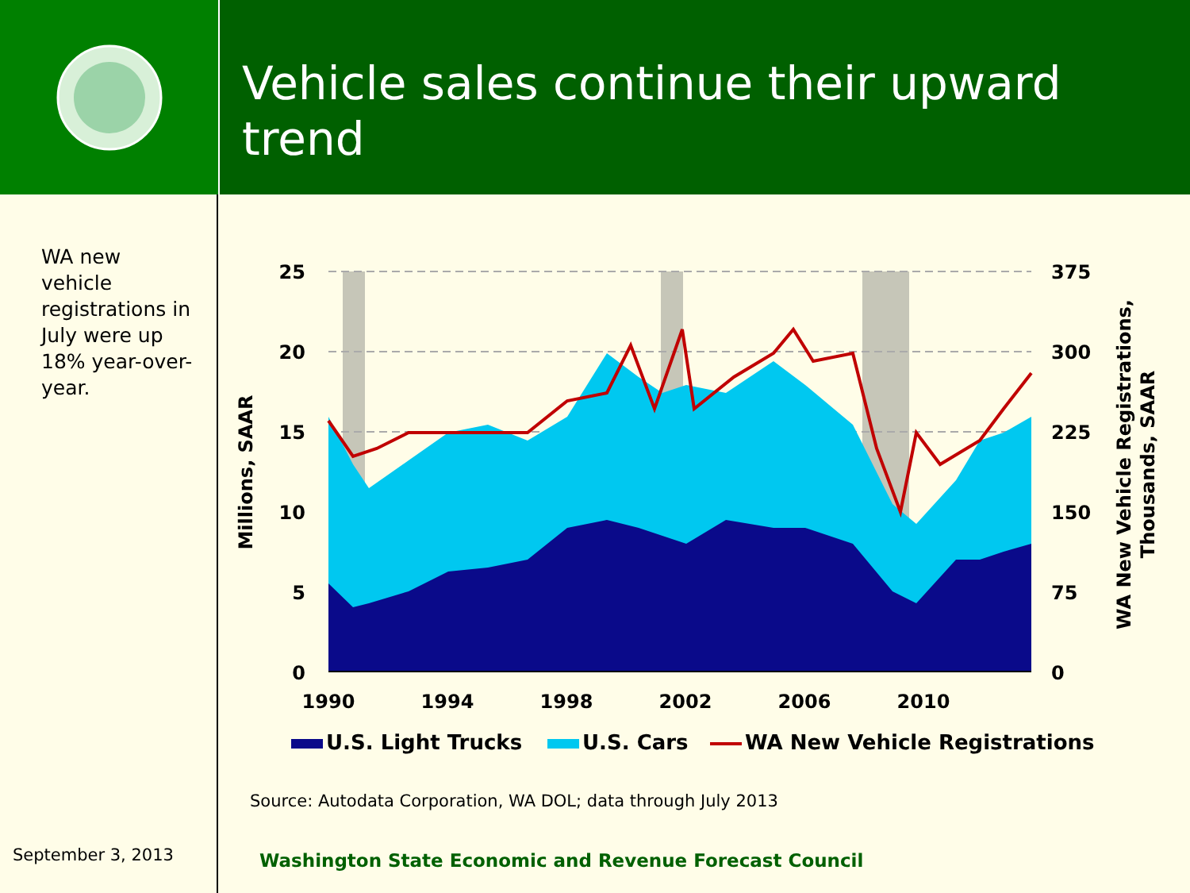Vehicle sales continue their upward trend
WA new vehicle registrations in July were up 18% year-over-year.
September 3, 2013
25
20
15
10
5
0
375
300
225
150
75
0
1990
1994
1998
2002
2006
2010
Millions, SAAR
WA New Vehicle Registrations,
Thousands, SAAR
U.S. Light Trucks
U.S. Cars
WA New Vehicle Registrations
Source: Autodata Corporation, WA DOL; data through July 2013
Washington State Economic and Revenue Forecast Council